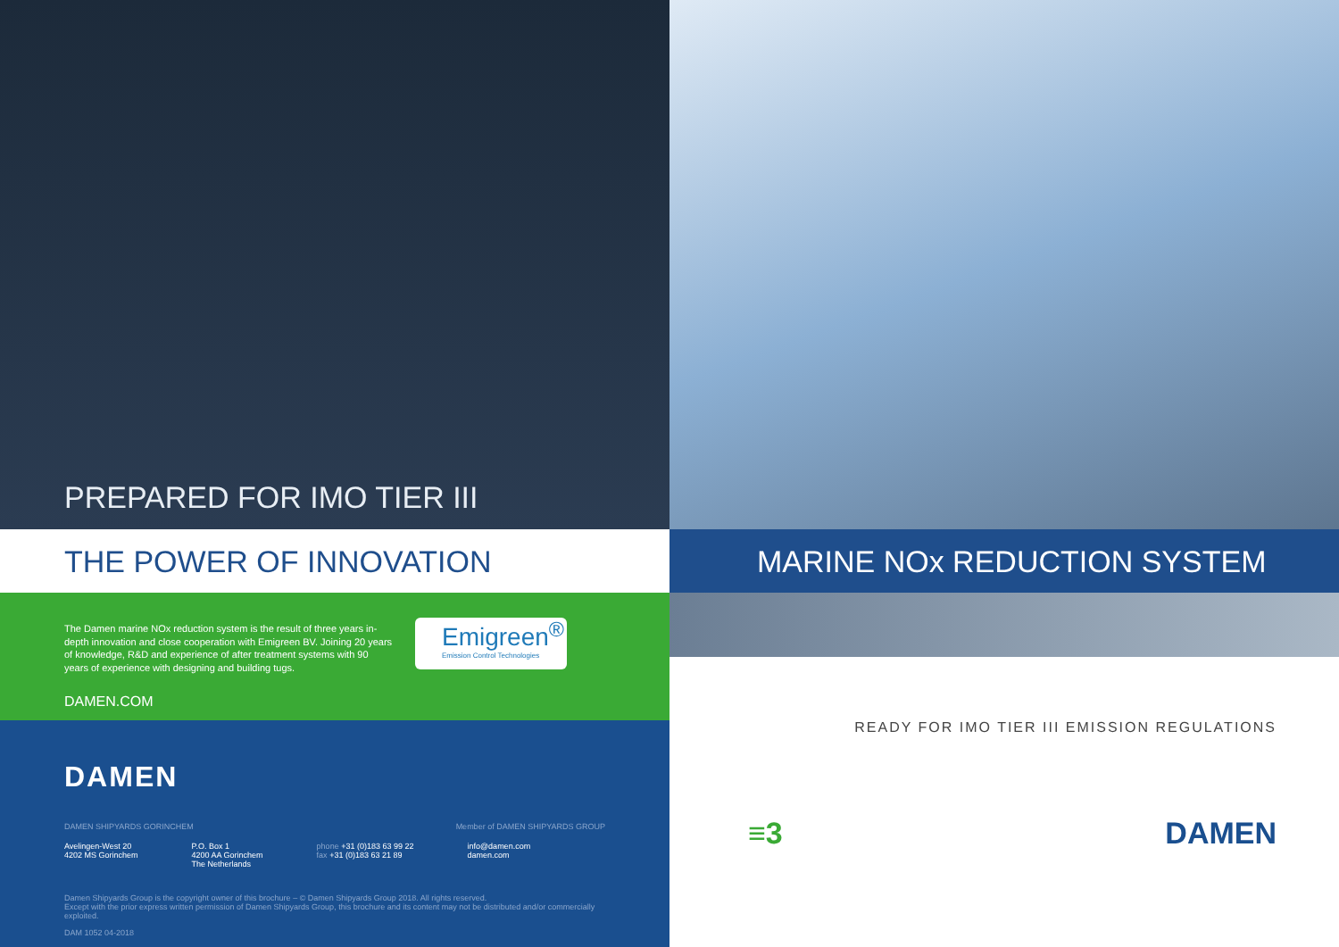PREPARED FOR IMO TIER III
THE POWER OF INNOVATION
The Damen marine NOx reduction system is the result of three years in-depth innovation and close cooperation with Emigreen BV. Joining 20 years of knowledge, R&D and experience of after treatment systems with 90 years of experience with designing and building tugs.
Emigreen<sup>®</sup>
Emission Control Technologies
DAMEN.COM
DAMEN
DAMEN SHIPYARDS GORINCHEM Member of DAMEN SHIPYARDS GROUP
Avelingen-West 20
4202 MS Gorinchem
P.O. Box 1
4200 AA Gorinchem
The Netherlands
phone +31 (0)183 63 99 22
fax +31 (0)183 63 21 89
info@damen.com
damen.com
Damen Shipyards Group is the copyright owner of this brochure – © Damen Shipyards Group 2018. All rights reserved.
Except with the prior express written permission of Damen Shipyards Group, this brochure and its content may not be distributed and/or commercially exploited.
DAM 1052 04-2018
MARINE NOx REDUCTION SYSTEM
READY FOR IMO TIER III EMISSION REGULATIONS
≡3 DAMEN